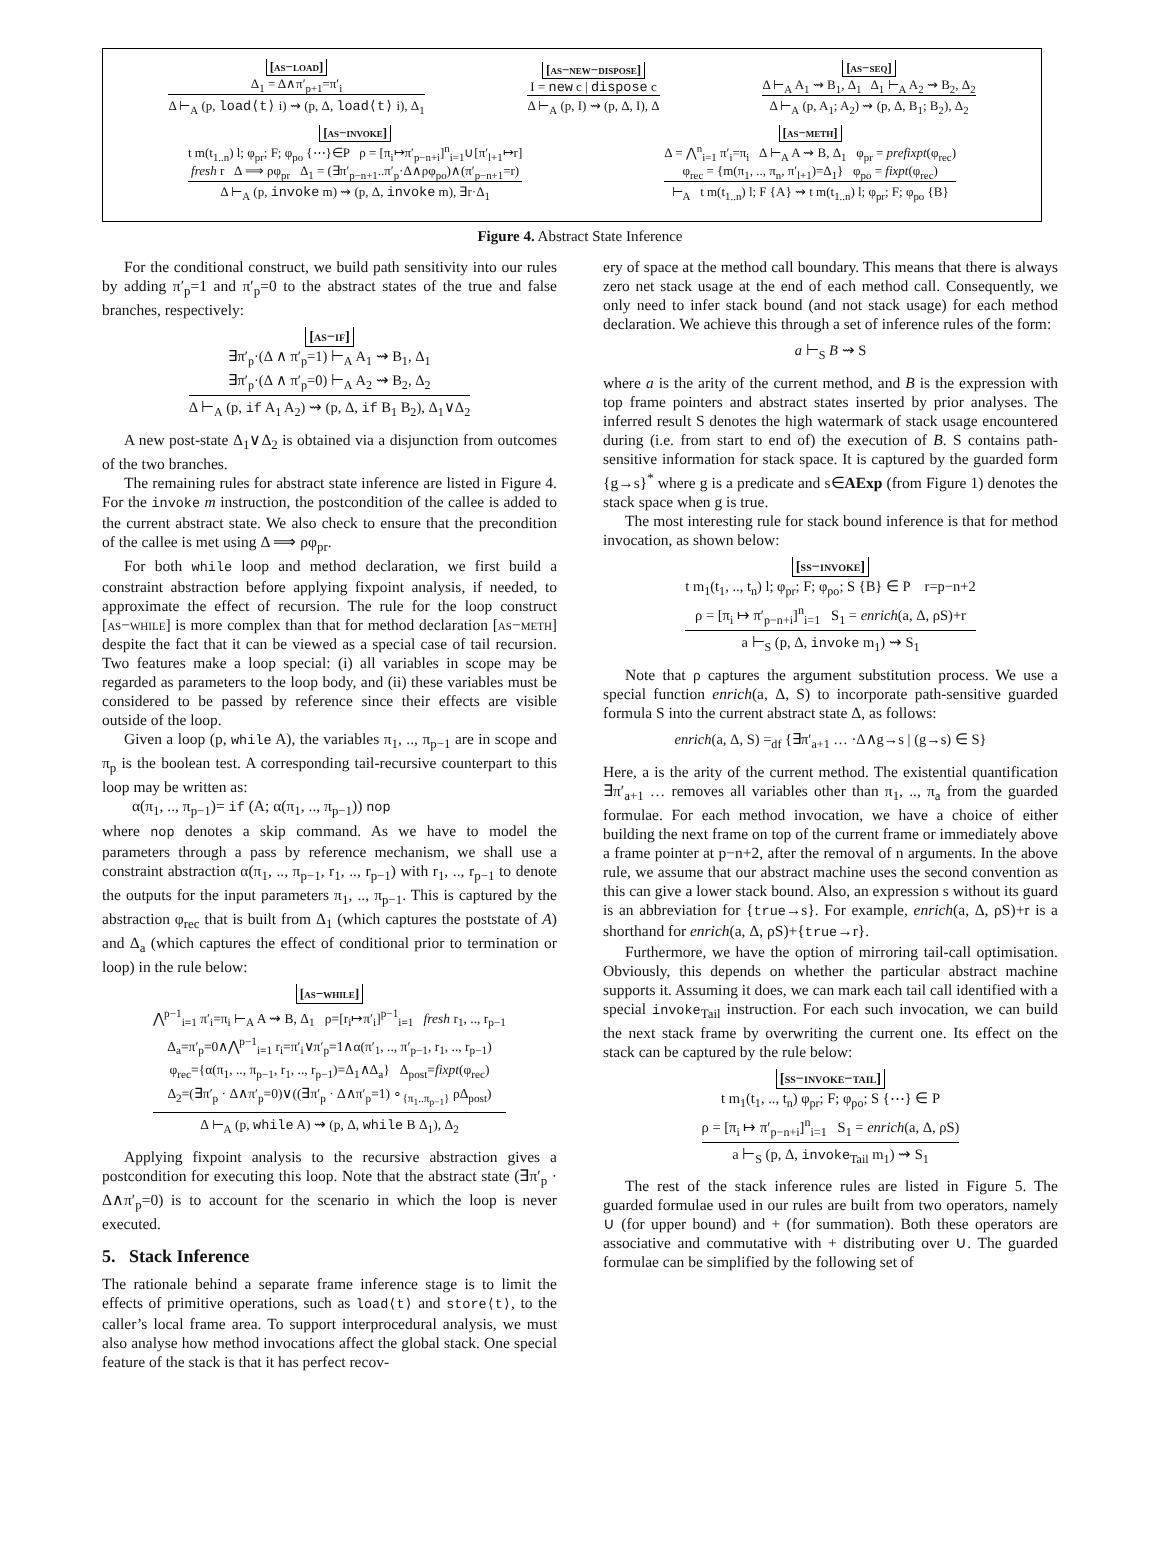[as−load]
Δ<sub>1</sub> = Δ∧π′<sub>p+1</sub>=π′<sub>i</sub>
Δ ⊢<sub>A</sub> (p, load⟨t⟩ i) ⇝ (p, Δ, load⟨t⟩ i), Δ<sub>1</sub>
[as−new−dispose]
I = new c | dispose c
Δ ⊢<sub>A</sub> (p, I) ⇝ (p, Δ, I), Δ
[as−seq]
Δ ⊢<sub>A</sub> A<sub>1</sub> ⇝ B<sub>1</sub>, Δ<sub>1</sub> Δ<sub>1</sub> ⊢<sub>A</sub> A<sub>2</sub> ⇝ B<sub>2</sub>, Δ<sub>2</sub>
Δ ⊢<sub>A</sub> (p, A<sub>1</sub>; A<sub>2</sub>) ⇝ (p, Δ, B<sub>1</sub>; B<sub>2</sub>), Δ<sub>2</sub>
[as−invoke]
t m(t<sub>1..n</sub>) l; φ<sub>pr</sub>; F; φ<sub>po</sub> {⋯}∈P ρ = [π<sub>i</sub>↦π′<sub>p−n+i</sub>]<sup>n</sup><sub>i=1</sub>∪[π′<sub>l+1</sub>↦r]
fresh r Δ ⟹ ρφ<sub>pr</sub> Δ<sub>1</sub> = (∃π′<sub>p−n+1</sub>..π′<sub>p</sub>·Δ∧ρφ<sub>po</sub>)∧(π′<sub>p−n+1</sub>=r)
Δ ⊢<sub>A</sub> (p, invoke m) ⇝ (p, Δ, invoke m), ∃r·Δ<sub>1</sub>
[as−meth]
Δ = ⋀<sup>n</sup><sub>i=1</sub> π′<sub>i</sub>=π<sub>i</sub> Δ ⊢<sub>A</sub> A ⇝ B, Δ<sub>1</sub> φ<sub>pr</sub> = prefixpt(φ<sub>rec</sub>)
φ<sub>rec</sub> = {m(π<sub>1</sub>, .., π<sub>n</sub>, π′<sub>l+1</sub>)=Δ<sub>1</sub>} φ<sub>po</sub> = fixpt(φ<sub>rec</sub>)
⊢<sub>A</sub> t m(t<sub>1..n</sub>) l; F {A} ⇝ t m(t<sub>1..n</sub>) l; φ<sub>pr</sub>; F; φ<sub>po</sub> {B}
Figure 4. Abstract State Inference
For the conditional construct, we build path sensitivity into our rules by adding π′<sub>p</sub>=1 and π′<sub>p</sub>=0 to the abstract states of the true and false branches, respectively:
[as−if]
∃π′<sub>p</sub>·(Δ ∧ π′<sub>p</sub>=1) ⊢<sub>A</sub> A<sub>1</sub> ⇝ B<sub>1</sub>, Δ<sub>1</sub>
∃π′<sub>p</sub>·(Δ ∧ π′<sub>p</sub>=0) ⊢<sub>A</sub> A<sub>2</sub> ⇝ B<sub>2</sub>, Δ<sub>2</sub>
Δ ⊢<sub>A</sub> (p, if A<sub>1</sub> A<sub>2</sub>) ⇝ (p, Δ, if B<sub>1</sub> B<sub>2</sub>), Δ<sub>1</sub>∨Δ<sub>2</sub>
A new post-state Δ<sub>1</sub>∨Δ<sub>2</sub> is obtained via a disjunction from outcomes of the two branches.
The remaining rules for abstract state inference are listed in Figure 4. For the invoke m instruction, the postcondition of the callee is added to the current abstract state. We also check to ensure that the precondition of the callee is met using Δ ⟹ ρφ<sub>pr</sub>.
For both while loop and method declaration, we first build a constraint abstraction before applying fixpoint analysis, if needed, to approximate the effect of recursion. The rule for the loop construct [as−while] is more complex than that for method declaration [as−meth] despite the fact that it can be viewed as a special case of tail recursion. Two features make a loop special: (i) all variables in scope may be regarded as parameters to the loop body, and (ii) these variables must be considered to be passed by reference since their effects are visible outside of the loop.
Given a loop (p, while A), the variables π<sub>1</sub>, .., π<sub>p−1</sub> are in scope and π<sub>p</sub> is the boolean test. A corresponding tail-recursive counterpart to this loop may be written as:
α(π<sub>1</sub>, .., π<sub>p−1</sub>)= if (A; α(π<sub>1</sub>, .., π<sub>p−1</sub>)) nop
where nop denotes a skip command. As we have to model the parameters through a pass by reference mechanism, we shall use a constraint abstraction α(π<sub>1</sub>, .., π<sub>p−1</sub>, r<sub>1</sub>, .., r<sub>p−1</sub>) with r<sub>1</sub>, .., r<sub>p−1</sub> to denote the outputs for the input parameters π<sub>1</sub>, .., π<sub>p−1</sub>. This is captured by the abstraction φ<sub>rec</sub> that is built from Δ<sub>1</sub> (which captures the poststate of A) and Δ<sub>a</sub> (which captures the effect of conditional prior to termination or loop) in the rule below:
[as−while]
⋀<sup>p−1</sup><sub>i=1</sub> π′<sub>i</sub>=π<sub>i</sub> ⊢<sub>A</sub> A ⇝ B, Δ<sub>1</sub> ρ=[r<sub>i</sub>↦π′<sub>i</sub>]<sup>p−1</sup><sub>i=1</sub> fresh r<sub>1</sub>, .., r<sub>p−1</sub>
Δ<sub>a</sub>=π′<sub>p</sub>=0∧⋀<sup>p−1</sup><sub>i=1</sub> r<sub>i</sub>=π′<sub>i</sub>∨π′<sub>p</sub>=1∧α(π′<sub>1</sub>, .., π′<sub>p−1</sub>, r<sub>1</sub>, .., r<sub>p−1</sub>)
φ<sub>rec</sub>={α(π<sub>1</sub>, .., π<sub>p−1</sub>, r<sub>1</sub>, .., r<sub>p−1</sub>)=Δ<sub>1</sub>∧Δ<sub>a</sub>} Δ<sub>post</sub>=fixpt(φ<sub>rec</sub>)
Δ<sub>2</sub>=(∃π′<sub>p</sub> · Δ∧π′<sub>p</sub>=0)∨((∃π′<sub>p</sub> · Δ∧π′<sub>p</sub>=1) ∘<sub>{π<sub>1</sub>..π<sub>p−1</sub>}</sub> ρΔ<sub>post</sub>)
Δ ⊢<sub>A</sub> (p, while A) ⇝ (p, Δ, while B Δ<sub>1</sub>), Δ<sub>2</sub>
Applying fixpoint analysis to the recursive abstraction gives a postcondition for executing this loop. Note that the abstract state (∃π′<sub>p</sub> · Δ∧π′<sub>p</sub>=0) is to account for the scenario in which the loop is never executed.
5. Stack Inference
The rationale behind a separate frame inference stage is to limit the effects of primitive operations, such as load⟨t⟩ and store⟨t⟩, to the caller’s local frame area. To support interprocedural analysis, we must also analyse how method invocations affect the global stack. One special feature of the stack is that it has perfect recov-
ery of space at the method call boundary. This means that there is always zero net stack usage at the end of each method call. Consequently, we only need to infer stack bound (and not stack usage) for each method declaration. We achieve this through a set of inference rules of the form:
a ⊢<sub>S</sub> B ⇝ S
where a is the arity of the current method, and B is the expression with top frame pointers and abstract states inserted by prior analyses. The inferred result S denotes the high watermark of stack usage encountered during (i.e. from start to end of) the execution of B. S contains path-sensitive information for stack space. It is captured by the guarded form {g→s}<sup>*</sup> where g is a predicate and s∈AExp (from Figure 1) denotes the stack space when g is true.
The most interesting rule for stack bound inference is that for method invocation, as shown below:
[ss−invoke]
t m<sub>1</sub>(t<sub>1</sub>, .., t<sub>n</sub>) l; φ<sub>pr</sub>; F; φ<sub>po</sub>; S {B} ∈ P r=p−n+2
ρ = [π<sub>i</sub> ↦ π′<sub>p−n+i</sub>]<sup>n</sup><sub>i=1</sub> S<sub>1</sub> = enrich(a, Δ, ρS)+r
a ⊢<sub>S</sub> (p, Δ, invoke m<sub>1</sub>) ⇝ S<sub>1</sub>
Note that ρ captures the argument substitution process. We use a special function enrich(a, Δ, S) to incorporate path-sensitive guarded formula S into the current abstract state Δ, as follows:
enrich(a, Δ, S) =<sub>df</sub> {∃π′<sub>a+1</sub> … ·Δ∧g→s | (g→s) ∈ S}
Here, a is the arity of the current method. The existential quantification ∃π′<sub>a+1</sub> … removes all variables other than π<sub>1</sub>, .., π<sub>a</sub> from the guarded formulae. For each method invocation, we have a choice of either building the next frame on top of the current frame or immediately above a frame pointer at p−n+2, after the removal of n arguments. In the above rule, we assume that our abstract machine uses the second convention as this can give a lower stack bound. Also, an expression s without its guard is an abbreviation for {true→s}. For example, enrich(a, Δ, ρS)+r is a shorthand for enrich(a, Δ, ρS)+{true→r}.
Furthermore, we have the option of mirroring tail-call optimisation. Obviously, this depends on whether the particular abstract machine supports it. Assuming it does, we can mark each tail call identified with a special invoke<sub>Tail</sub> instruction. For each such invocation, we can build the next stack frame by overwriting the current one. Its effect on the stack can be captured by the rule below:
[ss−invoke−tail]
t m<sub>1</sub>(t<sub>1</sub>, .., t<sub>n</sub>) φ<sub>pr</sub>; F; φ<sub>po</sub>; S {⋯} ∈ P
ρ = [π<sub>i</sub> ↦ π′<sub>p−n+i</sub>]<sup>n</sup><sub>i=1</sub> S<sub>1</sub> = enrich(a, Δ, ρS)
a ⊢<sub>S</sub> (p, Δ, invoke<sub>Tail</sub> m<sub>1</sub>) ⇝ S<sub>1</sub>
The rest of the stack inference rules are listed in Figure 5. The guarded formulae used in our rules are built from two operators, namely ∪ (for upper bound) and + (for summation). Both these operators are associative and commutative with + distributing over ∪. The guarded formulae can be simplified by the following set of